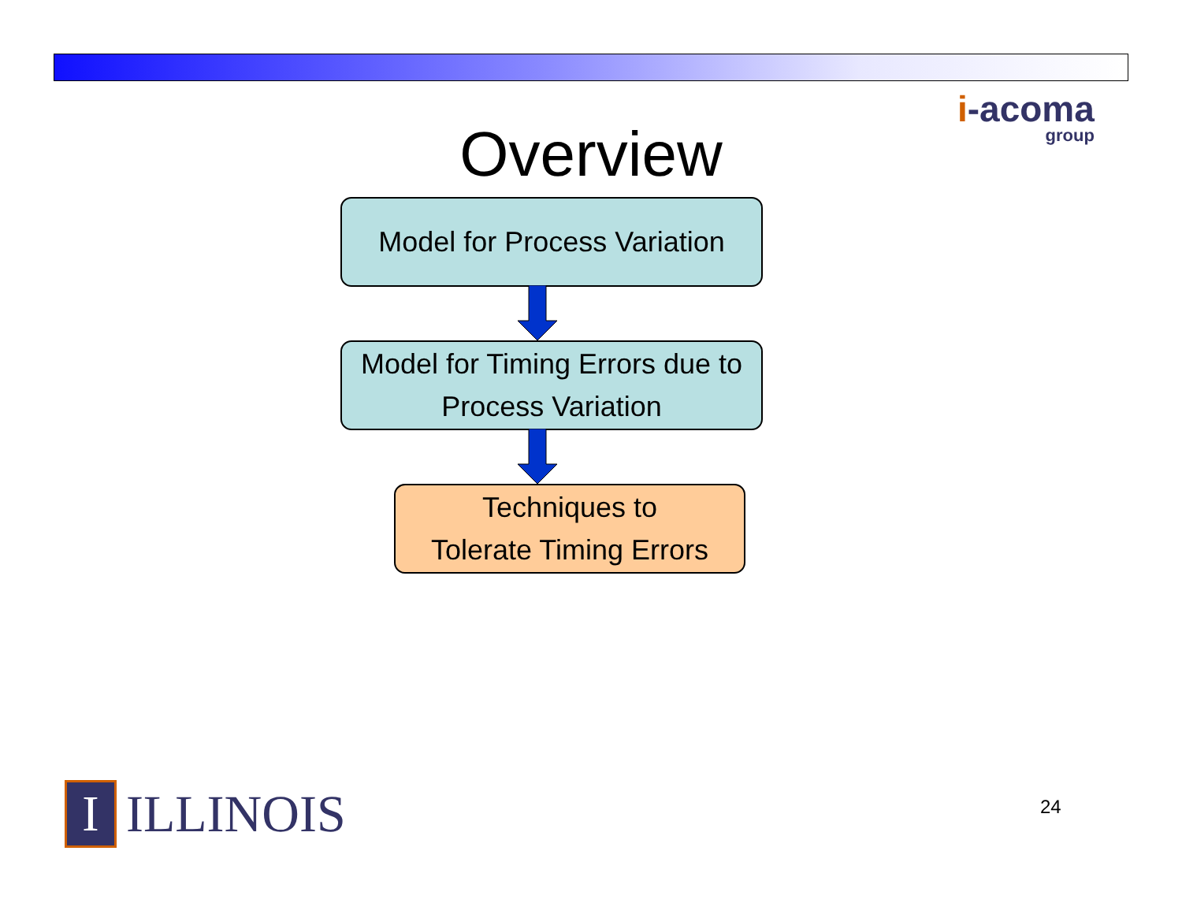i-acoma
group
Overview
Model for Process Variation
Model for Timing Errors due to
Process Variation
Techniques to
Tolerate Timing Errors
I
ILLINOIS
24